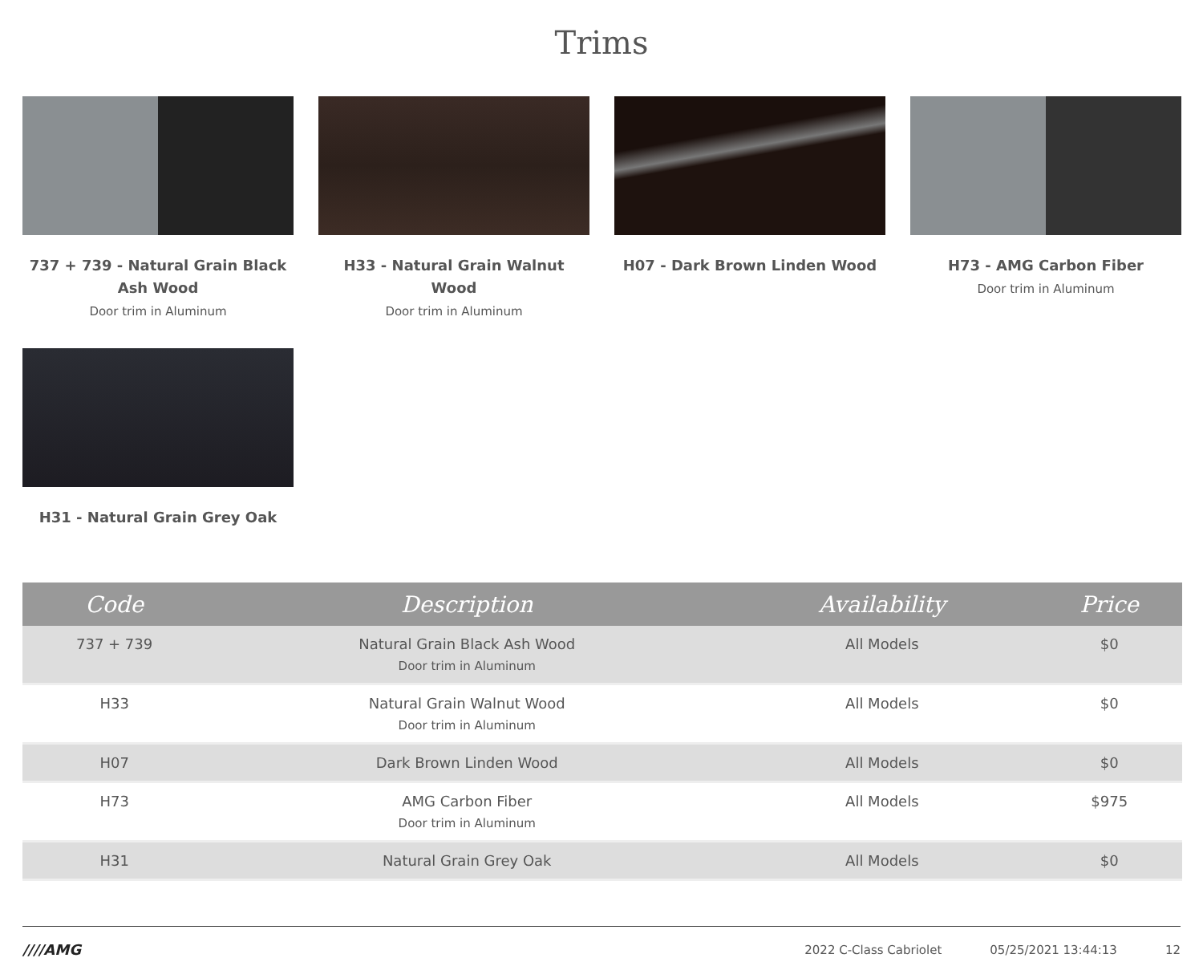Trims
737 + 739 - Natural Grain Black Ash Wood
Door trim in Aluminum
H33 - Natural Grain Walnut Wood
Door trim in Aluminum
H07 - Dark Brown Linden Wood
H73 - AMG Carbon Fiber
Door trim in Aluminum
H31 - Natural Grain Grey Oak
| Code | Description | Availability | Price |
| --- | --- | --- | --- |
| 737 + 739 | Natural Grain Black Ash Wood Door trim in Aluminum | All Models | $0 |
| H33 | Natural Grain Walnut Wood Door trim in Aluminum | All Models | $0 |
| H07 | Dark Brown Linden Wood | All Models | $0 |
| H73 | AMG Carbon Fiber Door trim in Aluminum | All Models | $975 |
| H31 | Natural Grain Grey Oak | All Models | $0 |
////AMG 2022 C-Class Cabriolet 05/25/2021 13:44:13 12